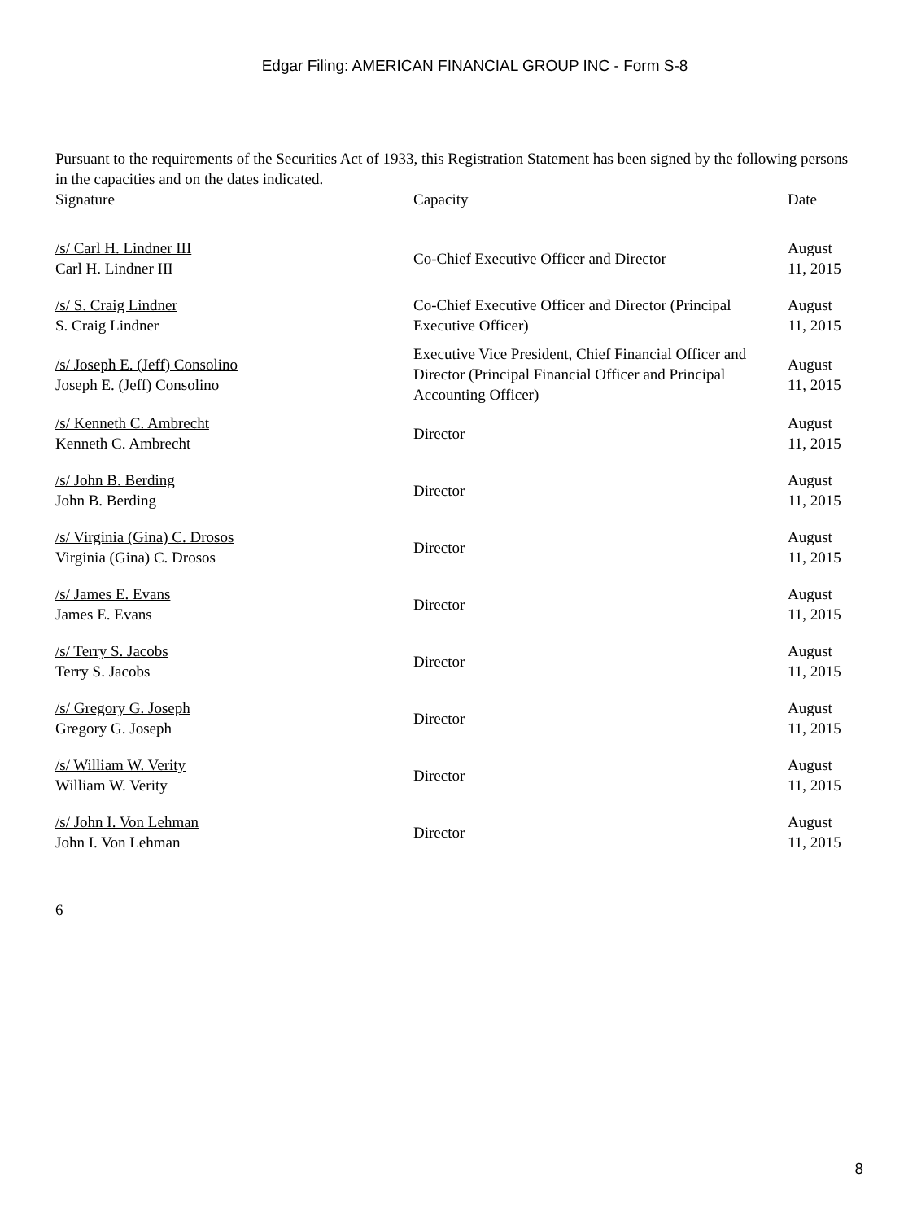Edgar Filing: AMERICAN FINANCIAL GROUP INC - Form S-8
Pursuant to the requirements of the Securities Act of 1933, this Registration Statement has been signed by the following persons in the capacities and on the dates indicated.
| Signature | Capacity | Date |
| --- | --- | --- |
| /s/ Carl H. Lindner III Carl H. Lindner III | Co-Chief Executive Officer and Director | August 11, 2015 |
| /s/ S. Craig Lindner S. Craig Lindner | Co-Chief Executive Officer and Director (Principal Executive Officer) | August 11, 2015 |
| /s/ Joseph E. (Jeff) Consolino Joseph E. (Jeff) Consolino | Executive Vice President, Chief Financial Officer and Director (Principal Financial Officer and Principal Accounting Officer) | August 11, 2015 |
| /s/ Kenneth C. Ambrecht Kenneth C. Ambrecht | Director | August 11, 2015 |
| /s/ John B. Berding John B. Berding | Director | August 11, 2015 |
| /s/ Virginia (Gina) C. Drosos Virginia (Gina) C. Drosos | Director | August 11, 2015 |
| /s/ James E. Evans James E. Evans | Director | August 11, 2015 |
| /s/ Terry S. Jacobs Terry S. Jacobs | Director | August 11, 2015 |
| /s/ Gregory G. Joseph Gregory G. Joseph | Director | August 11, 2015 |
| /s/ William W. Verity William W. Verity | Director | August 11, 2015 |
| /s/ John I. Von Lehman John I. Von Lehman | Director | August 11, 2015 |
6
8